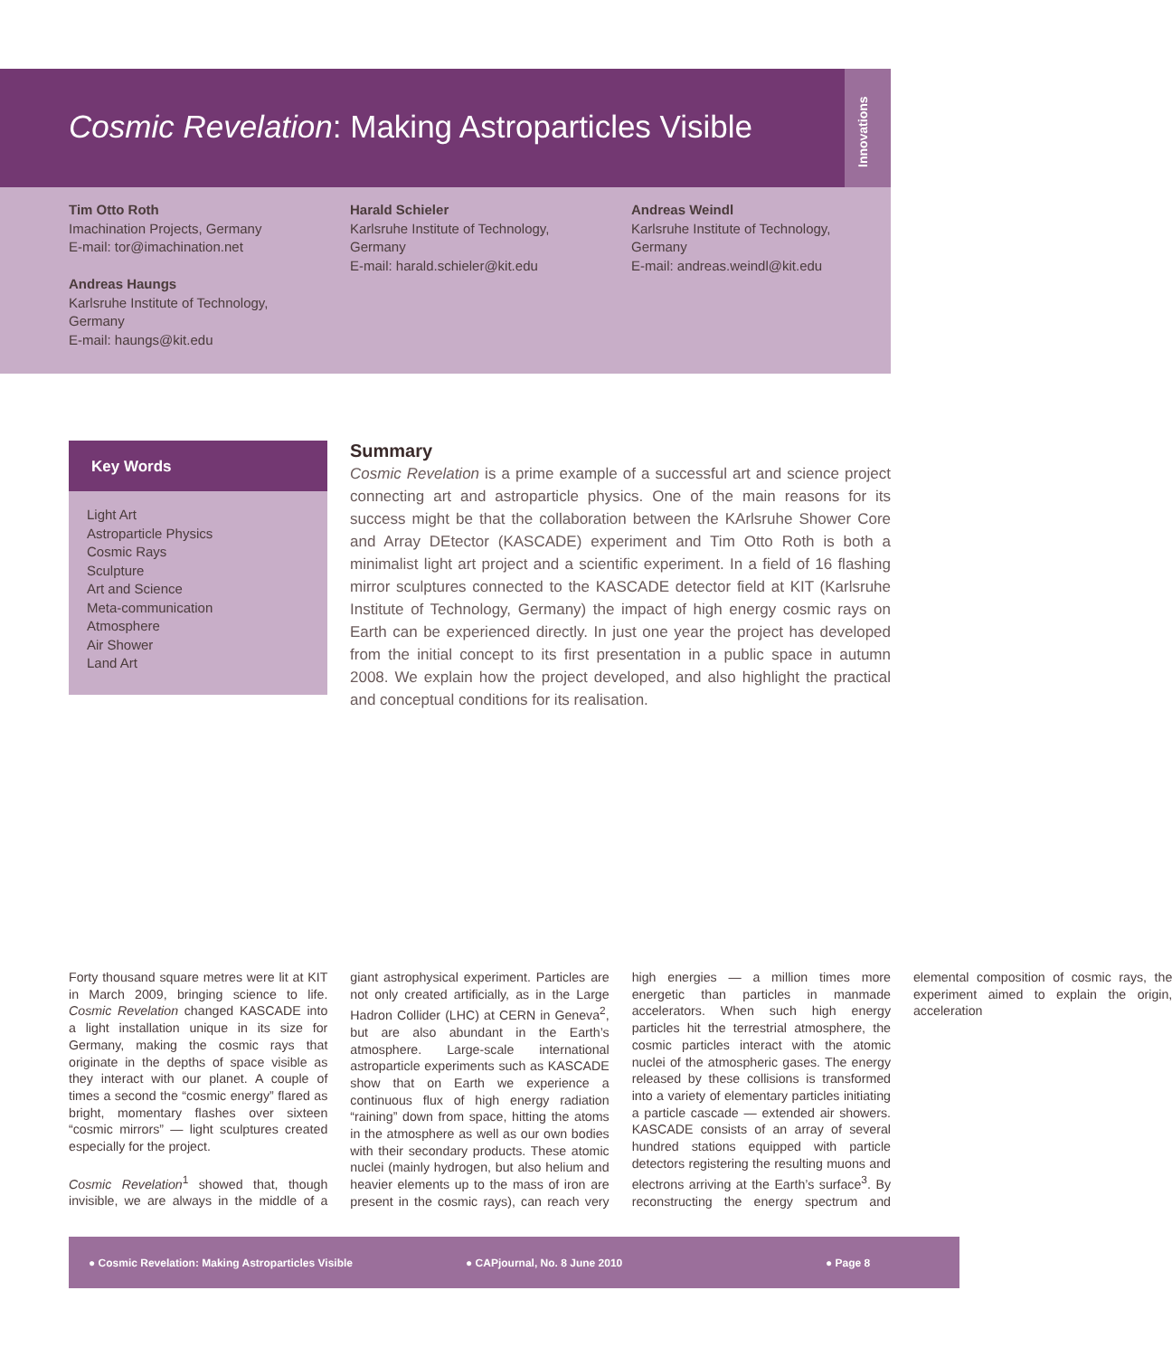Innovations
Cosmic Revelation: Making Astroparticles Visible
Tim Otto Roth
Imachination Projects, Germany
E-mail: tor@imachination.net
Andreas Haungs
Karlsruhe Institute of Technology,
Germany
E-mail: haungs@kit.edu
Harald Schieler
Karlsruhe Institute of Technology,
Germany
E-mail: harald.schieler@kit.edu
Andreas Weindl
Karlsruhe Institute of Technology,
Germany
E-mail: andreas.weindl@kit.edu
Key Words
Light Art
Astroparticle Physics
Cosmic Rays
Sculpture
Art and Science
Meta-communication
Atmosphere
Air Shower
Land Art
Summary
Cosmic Revelation is a prime example of a successful art and science project connecting art and astroparticle physics. One of the main reasons for its success might be that the collaboration between the KArlsruhe Shower Core and Array DEtector (KASCADE) experiment and Tim Otto Roth is both a minimalist light art project and a scientific experiment. In a field of 16 flashing mirror sculptures connected to the KASCADE detector field at KIT (Karlsruhe Institute of Technology, Germany) the impact of high energy cosmic rays on Earth can be experienced directly. In just one year the project has developed from the initial concept to its first presentation in a public space in autumn 2008. We explain how the project developed, and also highlight the practical and conceptual conditions for its realisation.
Forty thousand square metres were lit at KIT in March 2009, bringing science to life. Cosmic Revelation changed KASCADE into a light installation unique in its size for Germany, making the cosmic rays that originate in the depths of space visible as they interact with our planet. A couple of times a second the “cosmic energy” flared as bright, momentary flashes over sixteen “cosmic mirrors” — light sculptures created especially for the project.
Cosmic Revelation<sup>1</sup> showed that, though invisible, we are always in the middle of a giant astrophysical experiment. Particles are not only created artificially, as in the Large Hadron Collider (LHC) at CERN in Geneva<sup>2</sup>, but are also abundant in the Earth’s atmosphere. Large-scale international astroparticle experiments such as KASCADE show that on Earth we experience a continuous flux of high energy radiation “raining” down from space, hitting the atoms in the atmosphere as well as our own bodies with their secondary products. These atomic nuclei (mainly hydrogen, but also helium and heavier elements up to the mass of iron are present in the cosmic rays), can reach very high energies — a million times more energetic than particles in manmade accelerators. When such high energy particles hit the terrestrial atmosphere, the cosmic particles interact with the atomic nuclei of the atmospheric gases. The energy released by these collisions is transformed into a variety of elementary particles initiating a particle cascade — extended air showers. KASCADE consists of an array of several hundred stations equipped with particle detectors registering the resulting muons and electrons arriving at the Earth’s surface<sup>3</sup>. By reconstructing the energy spectrum and elemental composition of cosmic rays, the experiment aimed to explain the origin, acceleration
● Cosmic Revelation: Making Astroparticles Visible ● CAPjournal, No. 8 June 2010 ● Page 8